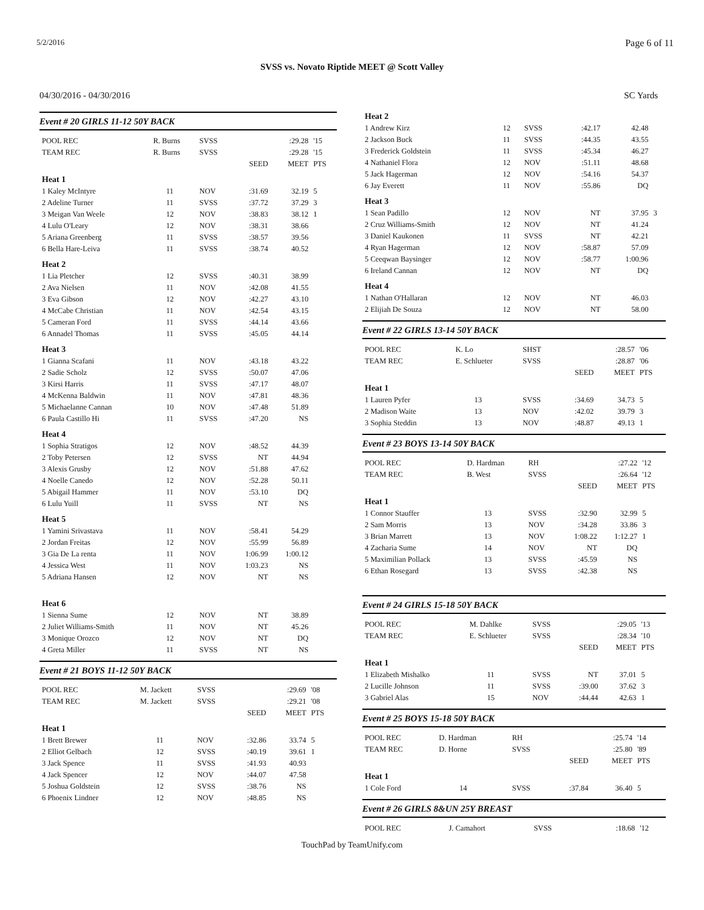5/2/2016 Page 6 of 11
SVSS vs. Novato Riptide MEET @ Scott Valley
04/30/2016 - 04/30/2016 SC Yards
Event # 20 GIRLS 11-12 50Y BACK
| POOL REC | R. Burns | | SVSS | | :29.28 | '15 |
| TEAM REC | R. Burns | | SVSS | | :29.28 | '15 |
| | | | | SEED | MEET | PTS |
| Heat 1 | | | | | | |
| 1 Kaley McIntyre | | 11 | NOV | :31.69 | 32.19 | 5 |
| 2 Adeline Turner | | 11 | SVSS | :37.72 | 37.29 | 3 |
| 3 Meigan Van Weele | | 12 | NOV | :38.83 | 38.12 | 1 |
| 4 Lulu O'Leary | | 12 | NOV | :38.31 | 38.66 | |
| 5 Ariana Greenberg | | 11 | SVSS | :38.57 | 39.56 | |
| 6 Bella Hare-Leiva | | 11 | SVSS | :38.74 | 40.52 | |
| Heat 2 | | | | | | |
| 1 Lia Pletcher | | 12 | SVSS | :40.31 | 38.99 | |
| 2 Ava Nielsen | | 11 | NOV | :42.08 | 41.55 | |
| 3 Eva Gibson | | 12 | NOV | :42.27 | 43.10 | |
| 4 McCabe Christian | | 11 | NOV | :42.54 | 43.15 | |
| 5 Cameran Ford | | 11 | SVSS | :44.14 | 43.66 | |
| 6 Annadel Thomas | | 11 | SVSS | :45.05 | 44.14 | |
| Heat 3 | | | | | | |
| 1 Gianna Scafani | | 11 | NOV | :43.18 | 43.22 | |
| 2 Sadie Scholz | | 12 | SVSS | :50.07 | 47.06 | |
| 3 Kirsi Harris | | 11 | SVSS | :47.17 | 48.07 | |
| 4 McKenna Baldwin | | 11 | NOV | :47.81 | 48.36 | |
| 5 Michaelanne Cannan | | 10 | NOV | :47.48 | 51.89 | |
| 6 Paula Castillo Hi | | 11 | SVSS | :47.20 | NS | |
| Heat 4 | | | | | | |
| 1 Sophia Stratigos | | 12 | NOV | :48.52 | 44.39 | |
| 2 Toby Petersen | | 12 | SVSS | NT | 44.94 | |
| 3 Alexis Grusby | | 12 | NOV | :51.88 | 47.62 | |
| 4 Noelle Canedo | | 12 | NOV | :52.28 | 50.11 | |
| 5 Abigail Hammer | | 11 | NOV | :53.10 | DQ | |
| 6 Lulu Yuill | | 11 | SVSS | NT | NS | |
| Heat 5 | | | | | | |
| 1 Yamini Srivastava | | 11 | NOV | :58.41 | 54.29 | |
| 2 Jordan Freitas | | 12 | NOV | :55.99 | 56.89 | |
| 3 Gia De La renta | | 11 | NOV | 1:06.99 | 1:00.12 | |
| 4 Jessica West | | 11 | NOV | 1:03.23 | NS | |
| 5 Adriana Hansen | | 12 | NOV | NT | NS | |
| Heat 6 | | | | | | |
| 1 Sienna Sume | | 12 | NOV | NT | 38.89 | |
| 2 Juliet Williams-Smith | | 11 | NOV | NT | 45.26 | |
| 3 Monique Orozco | | 12 | NOV | NT | DQ | |
| 4 Greta Miller | | 11 | SVSS | NT | NS | |
Event # 21 BOYS 11-12 50Y BACK
| POOL REC | M. Jackett | | SVSS | | :29.69 | '08 |
| TEAM REC | M. Jackett | | SVSS | | :29.21 | '08 |
| | | | | SEED | MEET | PTS |
| Heat 1 | | | | | | |
| 1 Brett Brewer | | 11 | NOV | :32.86 | 33.74 | 5 |
| 2 Elliot Gelbach | | 12 | SVSS | :40.19 | 39.61 | 1 |
| 3 Jack Spence | | 11 | SVSS | :41.93 | 40.93 | |
| 4 Jack Spencer | | 12 | NOV | :44.07 | 47.58 | |
| 5 Joshua Goldstein | | 12 | SVSS | :38.76 | NS | |
| 6 Phoenix Lindner | | 12 | NOV | :48.85 | NS | |
| Heat 2 | | | | | | |
| 1 Andrew Kirz | | 12 | SVSS | :42.17 | 42.48 | |
| 2 Jackson Buck | | 11 | SVSS | :44.35 | 43.55 | |
| 3 Frederick Goldstein | | 11 | SVSS | :45.34 | 46.27 | |
| 4 Nathaniel Flora | | 12 | NOV | :51.11 | 48.68 | |
| 5 Jack Hagerman | | 12 | NOV | :54.16 | 54.37 | |
| 6 Jay Everett | | 11 | NOV | :55.86 | DQ | |
| Heat 3 | | | | | | |
| 1 Sean Padillo | | 12 | NOV | NT | 37.95 | 3 |
| 2 Cruz Williams-Smith | | 12 | NOV | NT | 41.24 | |
| 3 Daniel Kaukonen | | 11 | SVSS | NT | 42.21 | |
| 4 Ryan Hagerman | | 12 | NOV | :58.87 | 57.09 | |
| 5 Ceeqwan Baysinger | | 12 | NOV | :58.77 | 1:00.96 | |
| 6 Ireland Cannan | | 12 | NOV | NT | DQ | |
| Heat 4 | | | | | | |
| 1 Nathan O'Hallaran | | 12 | NOV | NT | 46.03 | |
| 2 Elijiah De Souza | | 12 | NOV | NT | 58.00 | |
Event # 22 GIRLS 13-14 50Y BACK
| POOL REC | K. Lo | | SHST | | :28.57 | '06 |
| TEAM REC | E. Schlueter | | SVSS | | :28.87 | '06 |
| | | | | SEED | MEET | PTS |
| Heat 1 | | | | | | |
| 1 Lauren Pyfer | | 13 | SVSS | :34.69 | 34.73 | 5 |
| 2 Madison Waite | | 13 | NOV | :42.02 | 39.79 | 3 |
| 3 Sophia Steddin | | 13 | NOV | :48.87 | 49.13 | 1 |
Event # 23 BOYS 13-14 50Y BACK
| POOL REC | D. Hardman | | RH | | :27.22 | '12 |
| TEAM REC | B. West | | SVSS | | :26.64 | '12 |
| | | | | SEED | MEET | PTS |
| Heat 1 | | | | | | |
| 1 Connor Stauffer | | 13 | SVSS | :32.90 | 32.99 | 5 |
| 2 Sam Morris | | 13 | NOV | :34.28 | 33.86 | 3 |
| 3 Brian Marrett | | 13 | NOV | 1:08.22 | 1:12.27 | 1 |
| 4 Zacharia Sume | | 14 | NOV | NT | DQ | |
| 5 Maximilian Pollack | | 13 | SVSS | :45.59 | NS | |
| 6 Ethan Rosegard | | 13 | SVSS | :42.38 | NS | |
Event # 24 GIRLS 15-18 50Y BACK
| POOL REC | M. Dahlke | | SVSS | | :29.05 | '13 |
| TEAM REC | E. Schlueter | | SVSS | | :28.34 | '10 |
| | | | | SEED | MEET | PTS |
| Heat 1 | | | | | | |
| 1 Elizabeth Mishalko | | 11 | SVSS | NT | 37.01 | 5 |
| 2 Lucille Johnson | | 11 | SVSS | :39.00 | 37.62 | 3 |
| 3 Gabriel Alas | | 15 | NOV | :44.44 | 42.63 | 1 |
Event # 25 BOYS 15-18 50Y BACK
| POOL REC | D. Hardman | | RH | | :25.74 | '14 |
| TEAM REC | D. Horne | | SVSS | | :25.80 | '89 |
| | | | | SEED | MEET | PTS |
| Heat 1 | | | | | | |
| 1 Cole Ford | | 14 | SVSS | :37.84 | 36.40 | 5 |
Event # 26 GIRLS 8&UN 25Y BREAST
| POOL REC | J. Camahort | SVSS | | :18.68 | '12 |
TouchPad by TeamUnify.com